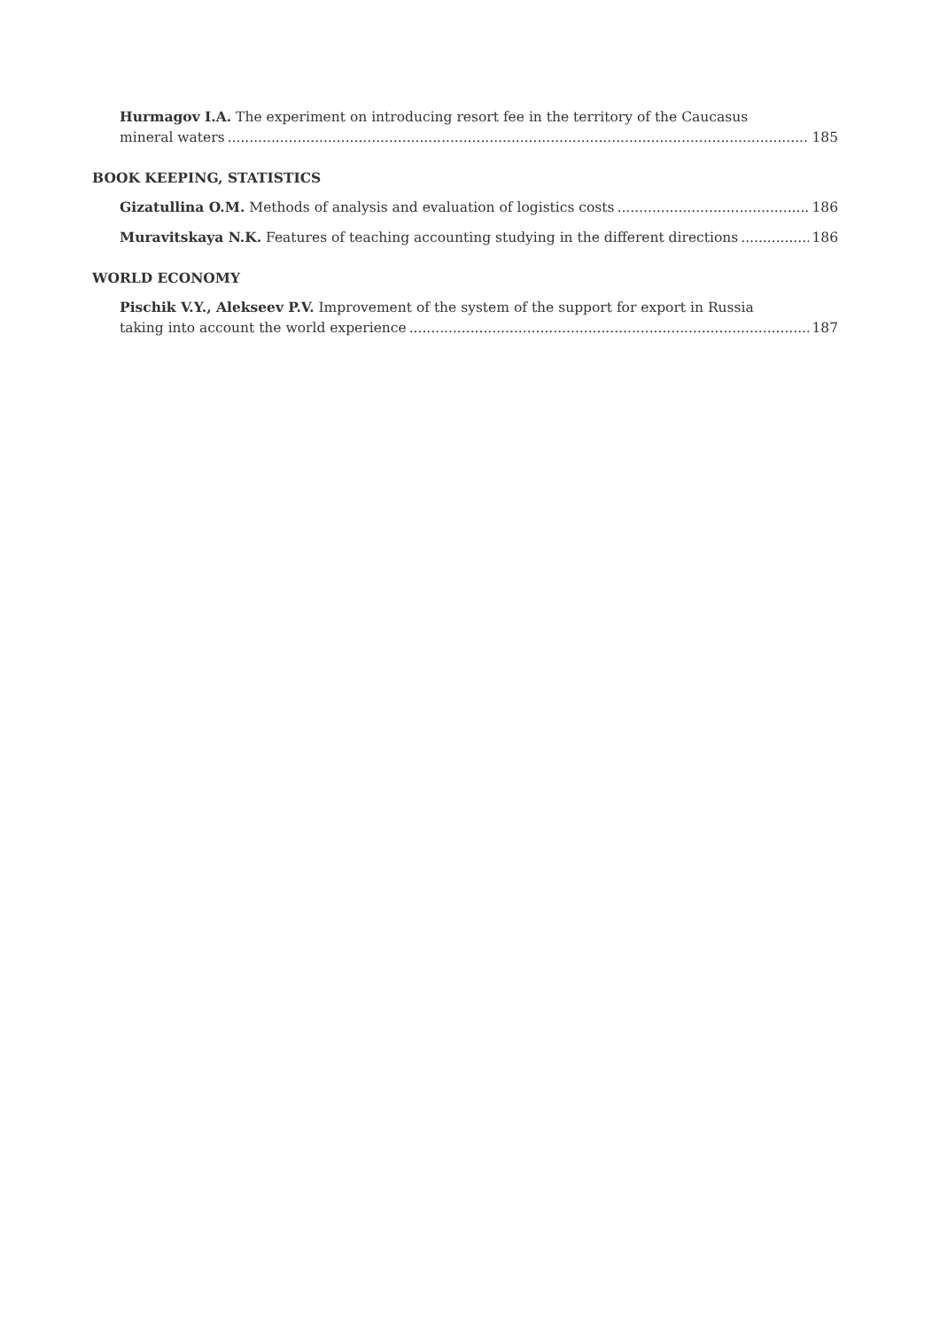Hurmagov I.A. The experiment on introducing resort fee in the territory of the Caucasus
mineral waters 185
BOOK KEEPING, STATISTICS
Gizatullina O.M. Methods of analysis and evaluation of logistics costs 186
Muravitskaya N.K. Features of teaching accounting studying in the different directions 186
WORLD ECONOMY
Pischik V.Y., Alekseev P.V. Improvement of the system of the support for export in Russia
taking into account the world experience 187